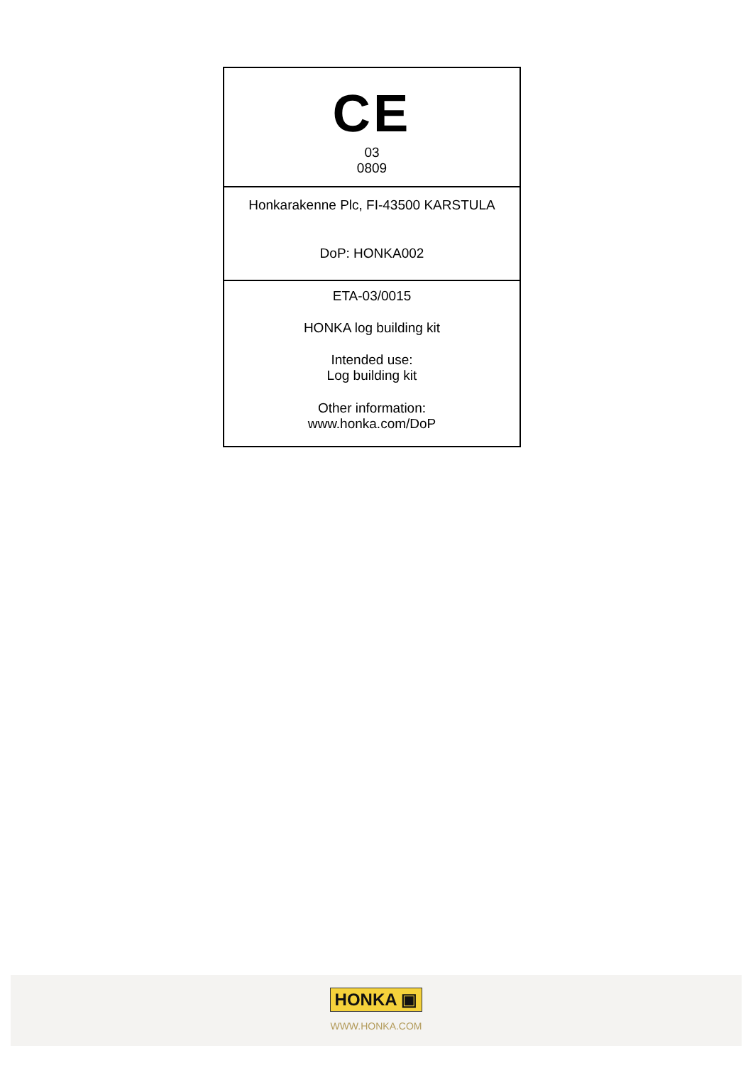CE
03
0809
Honkarakenne Plc, FI-43500 KARSTULA
DoP: HONKA002
ETA-03/0015
HONKA log building kit
Intended use:
Log building kit
Other information:
www.honka.com/DoP
HONKA ▣
WWW.HONKA.COM